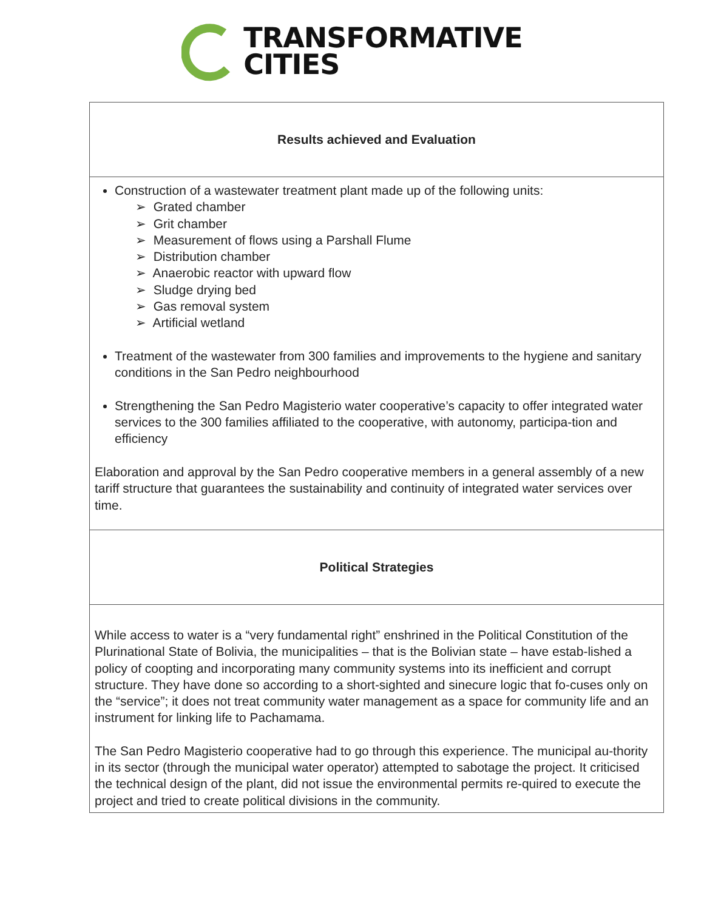TRANSFORMATIVE
CITIES
| Results achieved and Evaluation |
| Construction of a wastewater treatment plant made up of the following units: ➢ Grated chamber ➢ Grit chamber ➢ Measurement of flows using a Parshall Flume ➢ Distribution chamber ➢ Anaerobic reactor with upward flow ➢ Sludge drying bed ➢ Gas removal system ➢ Artificial wetland Treatment of the wastewater from 300 families and improvements to the hygiene and sanitary conditions in the San Pedro neighbourhood Strengthening the San Pedro Magisterio water cooperative’s capacity to offer integrated water services to the 300 families affiliated to the cooperative, with autonomy, participa-tion and efficiency Elaboration and approval by the San Pedro cooperative members in a general assembly of a new tariff structure that guarantees the sustainability and continuity of integrated water services over time. |
| Political Strategies |
| While access to water is a “very fundamental right” enshrined in the Political Constitution of the Plurinational State of Bolivia, the municipalities – that is the Bolivian state – have estab-lished a policy of coopting and incorporating many community systems into its inefficient and corrupt structure. They have done so according to a short-sighted and sinecure logic that fo-cuses only on the “service”; it does not treat community water management as a space for community life and an instrument for linking life to Pachamama. The San Pedro Magisterio cooperative had to go through this experience. The municipal au-thority in its sector (through the municipal water operator) attempted to sabotage the project. It criticised the technical design of the plant, did not issue the environmental permits re-quired to execute the project and tried to create political divisions in the community. |